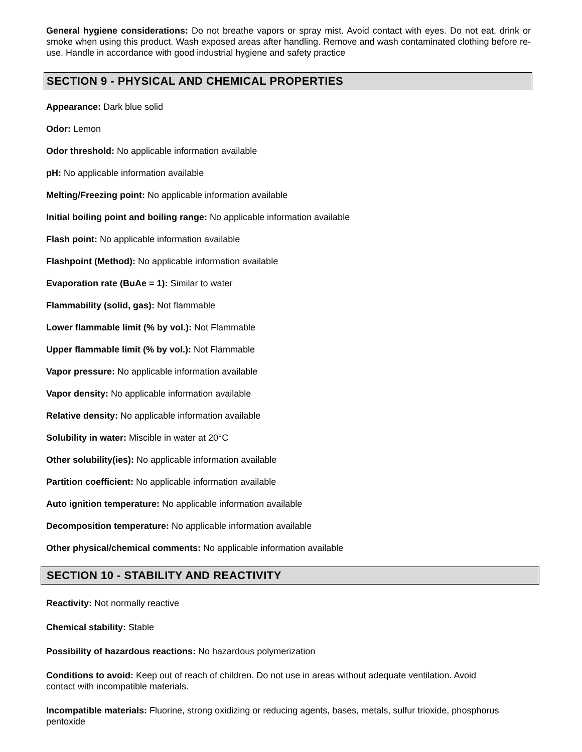General hygiene considerations: Do not breathe vapors or spray mist. Avoid contact with eyes. Do not eat, drink or smoke when using this product. Wash exposed areas after handling. Remove and wash contaminated clothing before re-use. Handle in accordance with good industrial hygiene and safety practice
SECTION 9 - PHYSICAL AND CHEMICAL PROPERTIES
Appearance: Dark blue solid
Odor: Lemon
Odor threshold: No applicable information available
pH: No applicable information available
Melting/Freezing point: No applicable information available
Initial boiling point and boiling range: No applicable information available
Flash point: No applicable information available
Flashpoint (Method): No applicable information available
Evaporation rate (BuAe = 1): Similar to water
Flammability (solid, gas): Not flammable
Lower flammable limit (% by vol.): Not Flammable
Upper flammable limit (% by vol.): Not Flammable
Vapor pressure: No applicable information available
Vapor density: No applicable information available
Relative density: No applicable information available
Solubility in water: Miscible in water at 20°C
Other solubility(ies): No applicable information available
Partition coefficient: No applicable information available
Auto ignition temperature: No applicable information available
Decomposition temperature: No applicable information available
Other physical/chemical comments: No applicable information available
SECTION 10 - STABILITY AND REACTIVITY
Reactivity: Not normally reactive
Chemical stability: Stable
Possibility of hazardous reactions: No hazardous polymerization
Conditions to avoid: Keep out of reach of children. Do not use in areas without adequate ventilation. Avoid
contact with incompatible materials.
Incompatible materials: Fluorine, strong oxidizing or reducing agents, bases, metals, sulfur trioxide, phosphorus
pentoxide